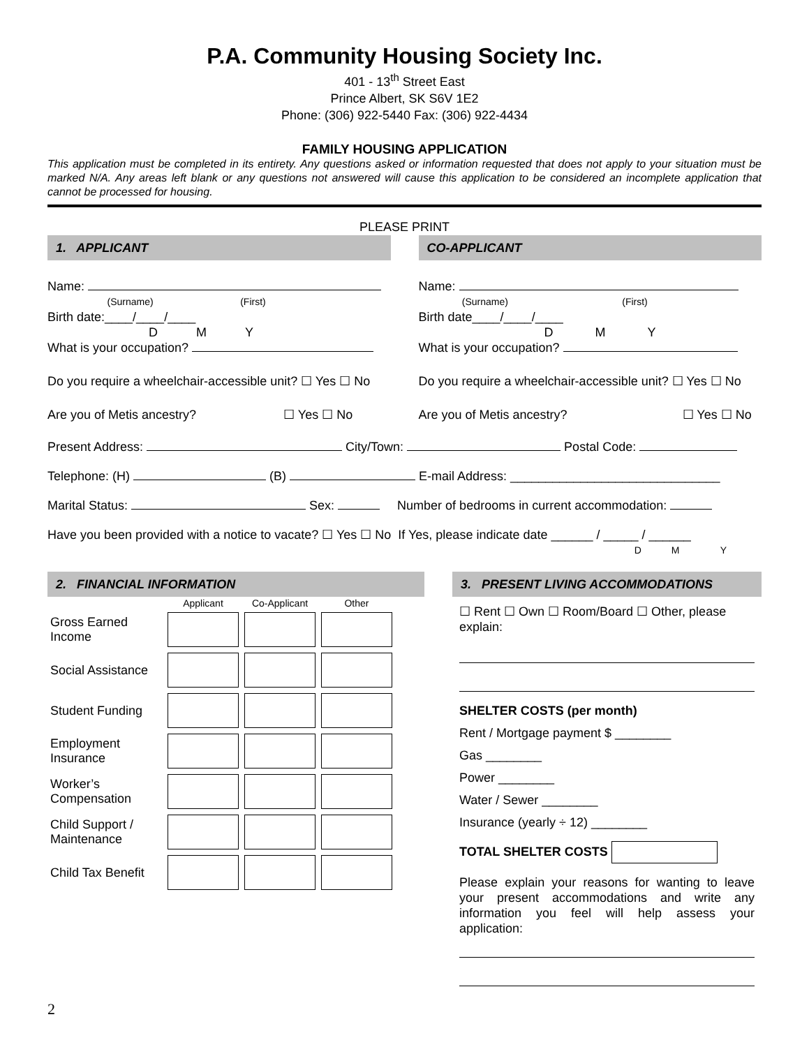P.A. Community Housing Society Inc.
401 - 13<sup>th</sup> Street East
Prince Albert, SK S6V 1E2
Phone: (306) 922-5440 Fax: (306) 922-4434
FAMILY HOUSING APPLICATION
This application must be completed in its entirety. Any questions asked or information requested that does not apply to your situation must be marked N/A. Any areas left blank or any questions not answered will cause this application to be considered an incomplete application that cannot be processed for housing.
PLEASE PRINT
1. APPLICANT CO-APPLICANT
Name:
(Surname) (First)
Birth date:____/____/____
D M Y
What is your occupation?
Do you require a wheelchair-accessible unit? ☐ Yes ☐ No
Are you of Metis ancestry? ☐ Yes ☐ No
Name:
(Surname) (First)
Birth date____/____/____
D M Y
What is your occupation?
Do you require a wheelchair-accessible unit? ☐ Yes ☐ No
Are you of Metis ancestry? ☐ Yes ☐ No
Present Address: City/Town: Postal Code:
Telephone: (H) (B) E-mail Address: ______________________________
Marital Status: Sex: Number of bedrooms in current accommodation:
Have you been provided with a notice to vacate? ☐ Yes ☐ No If Yes, please indicate date ______ / _____ / ______
D M Y
2. FINANCIAL INFORMATION
| | Applicant | Co-Applicant | Other |
| --- | --- | --- | --- |
| Gross Earned Income | | | |
| Social Assistance | | | |
| Student Funding | | | |
| Employment Insurance | | | |
| Worker’s Compensation | | | |
| Child Support / Maintenance | | | |
| Child Tax Benefit | | | |
3. PRESENT LIVING ACCOMMODATIONS
☐ Rent ☐ Own ☐ Room/Board ☐ Other, please explain:
SHELTER COSTS (per month)
Rent / Mortgage payment $ ________
Gas ________
Power ________
Water / Sewer ________
Insurance (yearly ÷ 12) ________
TOTAL SHELTER COSTS
Please explain your reasons for wanting to leave your present accommodations and write any information you feel will help assess your application:
2